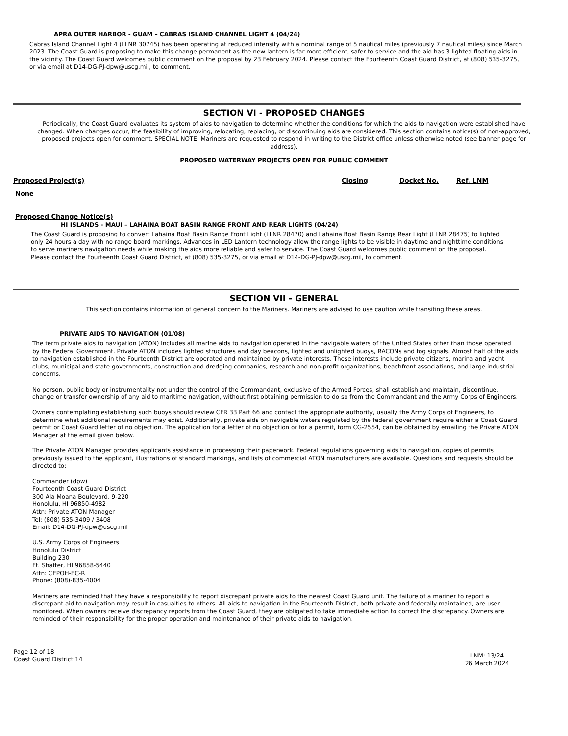APRA OUTER HARBOR - GUAM – CABRAS ISLAND CHANNEL LIGHT 4 (04/24)
Cabras Island Channel Light 4 (LLNR 30745) has been operating at reduced intensity with a nominal range of 5 nautical miles (previously 7 nautical miles) since March 2023. The Coast Guard is proposing to make this change permanent as the new lantern is far more efficient, safer to service and the aid has 3 lighted floating aids in the vicinity. The Coast Guard welcomes public comment on the proposal by 23 February 2024. Please contact the Fourteenth Coast Guard District, at (808) 535-3275, or via email at D14-DG-PJ-dpw@uscg.mil, to comment.
SECTION VI - PROPOSED CHANGES
Periodically, the Coast Guard evaluates its system of aids to navigation to determine whether the conditions for which the aids to navigation were established have changed. When changes occur, the feasibility of improving, relocating, replacing, or discontinuing aids are considered. This section contains notice(s) of non-approved, proposed projects open for comment. SPECIAL NOTE: Mariners are requested to respond in writing to the District office unless otherwise noted (see banner page for address).
PROPOSED WATERWAY PROJECTS OPEN FOR PUBLIC COMMENT
Proposed Project(s) Closing Docket No. Ref. LNM
None
Proposed Change Notice(s)
HI ISLANDS - MAUI – LAHAINA BOAT BASIN RANGE FRONT AND REAR LIGHTS (04/24)
The Coast Guard is proposing to convert Lahaina Boat Basin Range Front Light (LLNR 28470) and Lahaina Boat Basin Range Rear Light (LLNR 28475) to lighted only 24 hours a day with no range board markings. Advances in LED Lantern technology allow the range lights to be visible in daytime and nighttime conditions to serve mariners navigation needs while making the aids more reliable and safer to service. The Coast Guard welcomes public comment on the proposal. Please contact the Fourteenth Coast Guard District, at (808) 535-3275, or via email at D14-DG-PJ-dpw@uscg.mil, to comment.
SECTION VII - GENERAL
This section contains information of general concern to the Mariners. Mariners are advised to use caution while transiting these areas.
PRIVATE AIDS TO NAVIGATION (01/08)
The term private aids to navigation (ATON) includes all marine aids to navigation operated in the navigable waters of the United States other than those operated by the Federal Government. Private ATON includes lighted structures and day beacons, lighted and unlighted buoys, RACONs and fog signals. Almost half of the aids to navigation established in the Fourteenth District are operated and maintained by private interests. These interests include private citizens, marina and yacht clubs, municipal and state governments, construction and dredging companies, research and non-profit organizations, beachfront associations, and large industrial concerns.
No person, public body or instrumentality not under the control of the Commandant, exclusive of the Armed Forces, shall establish and maintain, discontinue, change or transfer ownership of any aid to maritime navigation, without first obtaining permission to do so from the Commandant and the Army Corps of Engineers.
Owners contemplating establishing such buoys should review CFR 33 Part 66 and contact the appropriate authority, usually the Army Corps of Engineers, to determine what additional requirements may exist. Additionally, private aids on navigable waters regulated by the federal government require either a Coast Guard permit or Coast Guard letter of no objection. The application for a letter of no objection or for a permit, form CG-2554, can be obtained by emailing the Private ATON Manager at the email given below.
The Private ATON Manager provides applicants assistance in processing their paperwork. Federal regulations governing aids to navigation, copies of permits previously issued to the applicant, illustrations of standard markings, and lists of commercial ATON manufacturers are available. Questions and requests should be directed to:
Commander (dpw)
Fourteenth Coast Guard District
300 Ala Moana Boulevard, 9-220
Honolulu, HI 96850-4982
Attn: Private ATON Manager
Tel: (808) 535-3409 / 3408
Email: D14-DG-PJ-dpw@uscg.mil
U.S. Army Corps of Engineers
Honolulu District
Building 230
Ft. Shafter, HI 96858-5440
Attn: CEPOH-EC-R
Phone: (808)-835-4004
Mariners are reminded that they have a responsibility to report discrepant private aids to the nearest Coast Guard unit. The failure of a mariner to report a discrepant aid to navigation may result in casualties to others. All aids to navigation in the Fourteenth District, both private and federally maintained, are user monitored. When owners receive discrepancy reports from the Coast Guard, they are obligated to take immediate action to correct the discrepancy. Owners are reminded of their responsibility for the proper operation and maintenance of their private aids to navigation.
Page 12 of 18
Coast Guard District 14
LNM: 13/24
26 March 2024